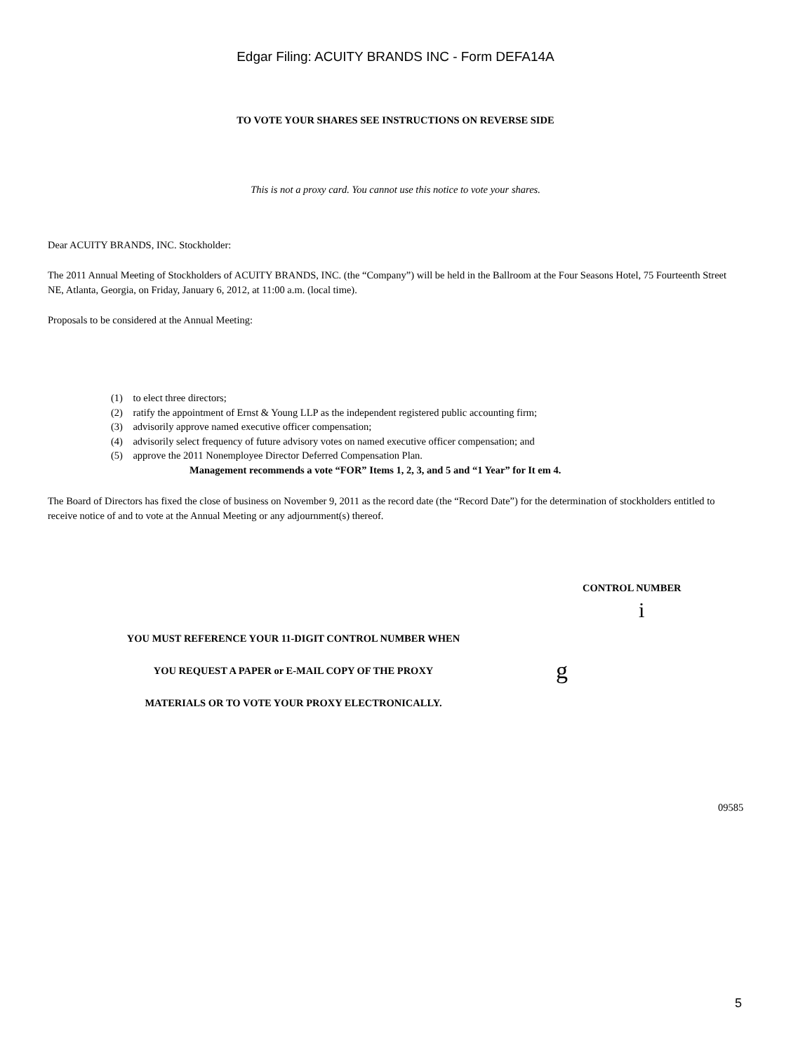Edgar Filing: ACUITY BRANDS INC - Form DEFA14A
TO VOTE YOUR SHARES SEE INSTRUCTIONS ON REVERSE SIDE
This is not a proxy card. You cannot use this notice to vote your shares.
Dear ACUITY BRANDS, INC. Stockholder:
The 2011 Annual Meeting of Stockholders of ACUITY BRANDS, INC. (the “Company”) will be held in the Ballroom at the Four Seasons Hotel, 75 Fourteenth Street NE, Atlanta, Georgia, on Friday, January 6, 2012, at 11:00 a.m. (local time).
Proposals to be considered at the Annual Meeting:
(1) to elect three directors;
(2) ratify the appointment of Ernst & Young LLP as the independent registered public accounting firm;
(3) advisorily approve named executive officer compensation;
(4) advisorily select frequency of future advisory votes on named executive officer compensation; and
(5) approve the 2011 Nonemployee Director Deferred Compensation Plan.
Management recommends a vote “FOR” Items 1, 2, 3, and 5 and “1 Year” for It em 4.
The Board of Directors has fixed the close of business on November 9, 2011 as the record date (the “Record Date”) for the determination of stockholders entitled to receive notice of and to vote at the Annual Meeting or any adjournment(s) thereof.
CONTROL NUMBER
i
YOU MUST REFERENCE YOUR 11-DIGIT CONTROL NUMBER WHEN
YOU REQUEST A PAPER or E-MAIL COPY OF THE PROXY
MATERIALS OR TO VOTE YOUR PROXY ELECTRONICALLY.
g
09585
5